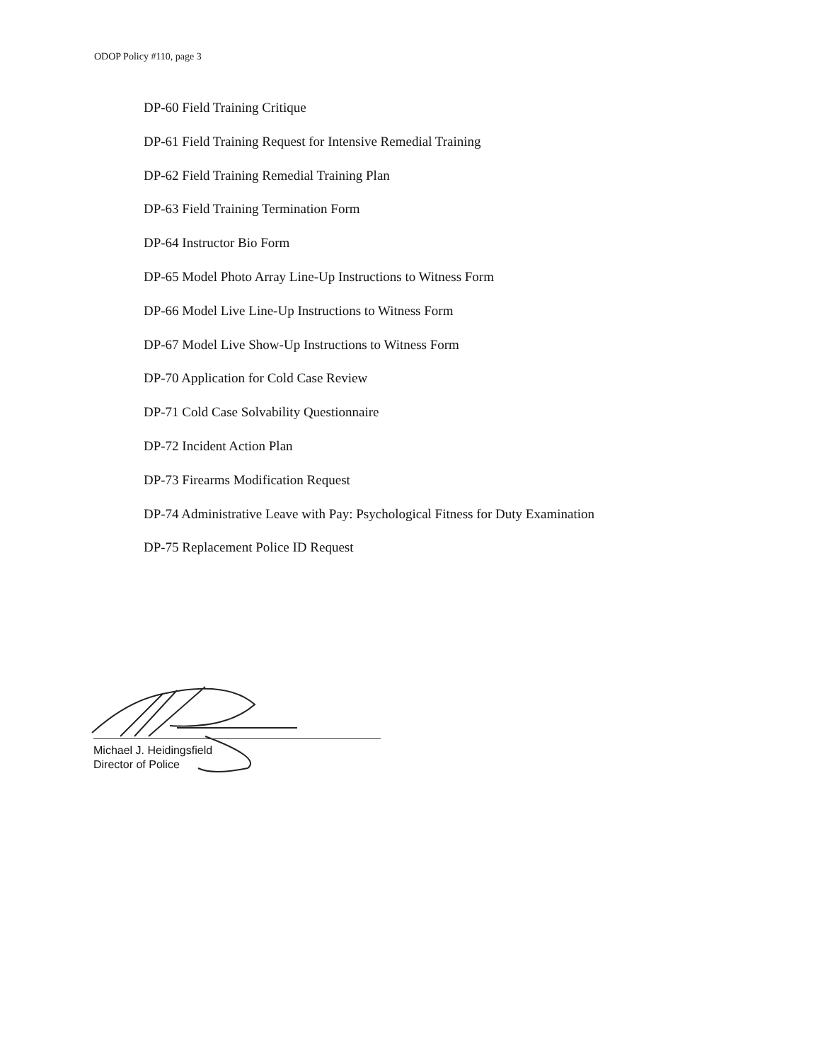ODOP Policy #110, page 3
DP-60 Field Training Critique
DP-61 Field Training Request for Intensive Remedial Training
DP-62 Field Training Remedial Training Plan
DP-63 Field Training Termination Form
DP-64 Instructor Bio Form
DP-65 Model Photo Array Line-Up Instructions to Witness Form
DP-66 Model Live Line-Up Instructions to Witness Form
DP-67 Model Live Show-Up Instructions to Witness Form
DP-70 Application for Cold Case Review
DP-71 Cold Case Solvability Questionnaire
DP-72 Incident Action Plan
DP-73 Firearms Modification Request
DP-74 Administrative Leave with Pay: Psychological Fitness for Duty Examination
DP-75 Replacement Police ID Request
Michael J. Heidingsfield
Director of Police